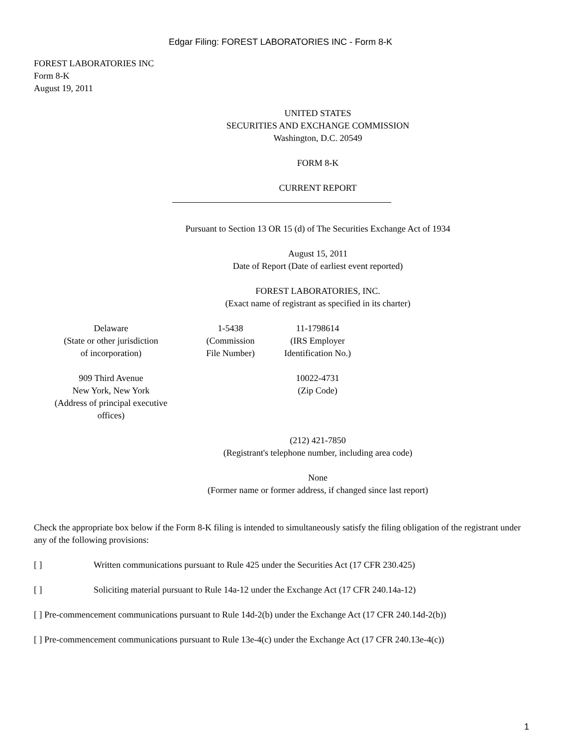Edgar Filing: FOREST LABORATORIES INC - Form 8-K
FOREST LABORATORIES INC
Form 8-K
August 19, 2011
UNITED STATES
SECURITIES AND EXCHANGE COMMISSION
Washington, D.C. 20549
FORM 8-K
CURRENT REPORT
Pursuant to Section 13 OR 15 (d) of The Securities Exchange Act of 1934
August 15, 2011
Date of Report (Date of earliest event reported)
FOREST LABORATORIES, INC.
(Exact name of registrant as specified in its charter)
| Delaware (State or other jurisdiction of incorporation) | 1-5438 (Commission File Number) | 11-1798614 (IRS Employer Identification No.) |
| 909 Third Avenue New York, New York (Address of principal executive offices) | | 10022-4731 (Zip Code) |
(212) 421-7850
(Registrant's telephone number, including area code)
None
(Former name or former address, if changed since last report)
Check the appropriate box below if the Form 8-K filing is intended to simultaneously satisfy the filing obligation of the registrant under any of the following provisions:
[ ] Written communications pursuant to Rule 425 under the Securities Act (17 CFR 230.425)
[ ] Soliciting material pursuant to Rule 14a-12 under the Exchange Act (17 CFR 240.14a-12)
[ ] Pre-commencement communications pursuant to Rule 14d-2(b) under the Exchange Act (17 CFR 240.14d-2(b))
[ ] Pre-commencement communications pursuant to Rule 13e-4(c) under the Exchange Act (17 CFR 240.13e-4(c))
1